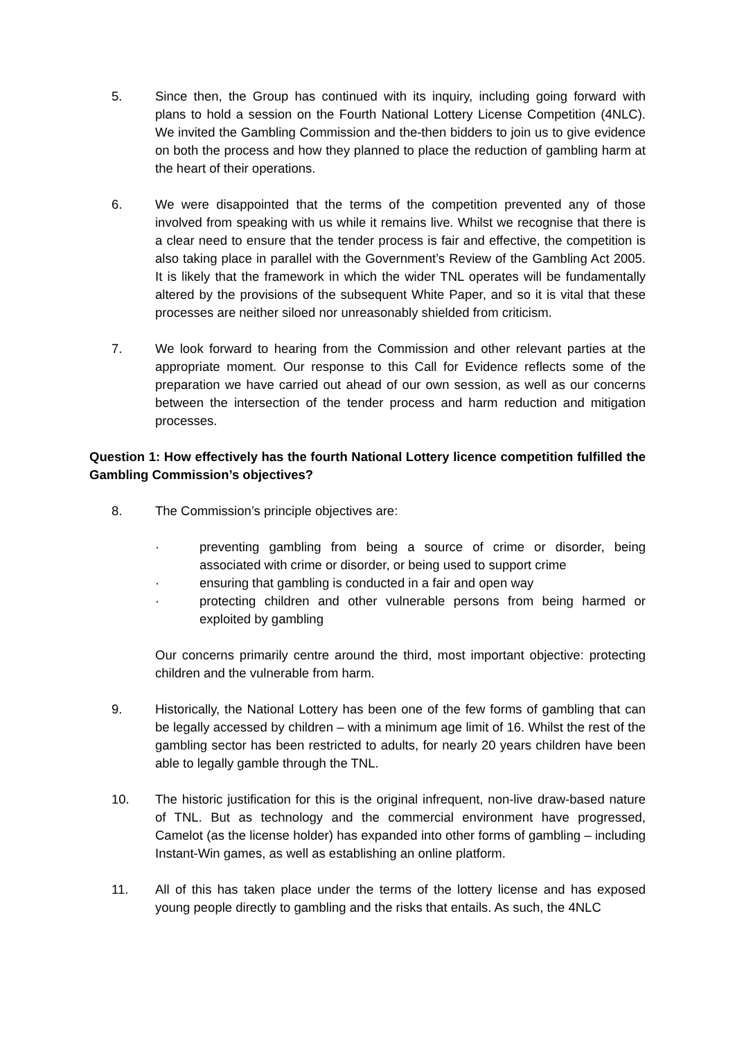5. Since then, the Group has continued with its inquiry, including going forward with plans to hold a session on the Fourth National Lottery License Competition (4NLC). We invited the Gambling Commission and the-then bidders to join us to give evidence on both the process and how they planned to place the reduction of gambling harm at the heart of their operations.
6. We were disappointed that the terms of the competition prevented any of those involved from speaking with us while it remains live. Whilst we recognise that there is a clear need to ensure that the tender process is fair and effective, the competition is also taking place in parallel with the Government’s Review of the Gambling Act 2005. It is likely that the framework in which the wider TNL operates will be fundamentally altered by the provisions of the subsequent White Paper, and so it is vital that these processes are neither siloed nor unreasonably shielded from criticism.
7. We look forward to hearing from the Commission and other relevant parties at the appropriate moment. Our response to this Call for Evidence reflects some of the preparation we have carried out ahead of our own session, as well as our concerns between the intersection of the tender process and harm reduction and mitigation processes.
Question 1: How effectively has the fourth National Lottery licence competition fulfilled the Gambling Commission’s objectives?
8. The Commission’s principle objectives are:
· preventing gambling from being a source of crime or disorder, being associated with crime or disorder, or being used to support crime
· ensuring that gambling is conducted in a fair and open way
· protecting children and other vulnerable persons from being harmed or exploited by gambling
Our concerns primarily centre around the third, most important objective: protecting children and the vulnerable from harm.
9. Historically, the National Lottery has been one of the few forms of gambling that can be legally accessed by children – with a minimum age limit of 16. Whilst the rest of the gambling sector has been restricted to adults, for nearly 20 years children have been able to legally gamble through the TNL.
10. The historic justification for this is the original infrequent, non-live draw-based nature of TNL. But as technology and the commercial environment have progressed, Camelot (as the license holder) has expanded into other forms of gambling – including Instant-Win games, as well as establishing an online platform.
11. All of this has taken place under the terms of the lottery license and has exposed young people directly to gambling and the risks that entails. As such, the 4NLC